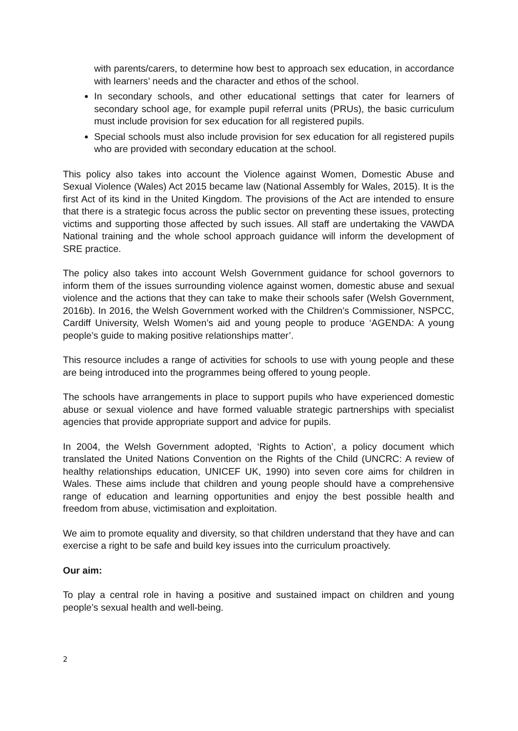with parents/carers, to determine how best to approach sex education, in accordance with learners’ needs and the character and ethos of the school.
In secondary schools, and other educational settings that cater for learners of secondary school age, for example pupil referral units (PRUs), the basic curriculum must include provision for sex education for all registered pupils.
Special schools must also include provision for sex education for all registered pupils who are provided with secondary education at the school.
This policy also takes into account the Violence against Women, Domestic Abuse and Sexual Violence (Wales) Act 2015 became law (National Assembly for Wales, 2015). It is the first Act of its kind in the United Kingdom. The provisions of the Act are intended to ensure that there is a strategic focus across the public sector on preventing these issues, protecting victims and supporting those affected by such issues. All staff are undertaking the VAWDA National training and the whole school approach guidance will inform the development of SRE practice.
The policy also takes into account Welsh Government guidance for school governors to inform them of the issues surrounding violence against women, domestic abuse and sexual violence and the actions that they can take to make their schools safer (Welsh Government, 2016b). In 2016, the Welsh Government worked with the Children’s Commissioner, NSPCC, Cardiff University, Welsh Women’s aid and young people to produce ‘AGENDA: A young people’s guide to making positive relationships matter’.
This resource includes a range of activities for schools to use with young people and these are being introduced into the programmes being offered to young people.
The schools have arrangements in place to support pupils who have experienced domestic abuse or sexual violence and have formed valuable strategic partnerships with specialist agencies that provide appropriate support and advice for pupils.
In 2004, the Welsh Government adopted, ‘Rights to Action’, a policy document which translated the United Nations Convention on the Rights of the Child (UNCRC: A review of healthy relationships education, UNICEF UK, 1990) into seven core aims for children in Wales. These aims include that children and young people should have a comprehensive range of education and learning opportunities and enjoy the best possible health and freedom from abuse, victimisation and exploitation.
We aim to promote equality and diversity, so that children understand that they have and can exercise a right to be safe and build key issues into the curriculum proactively.
Our aim:
To play a central role in having a positive and sustained impact on children and young people’s sexual health and well-being.
2